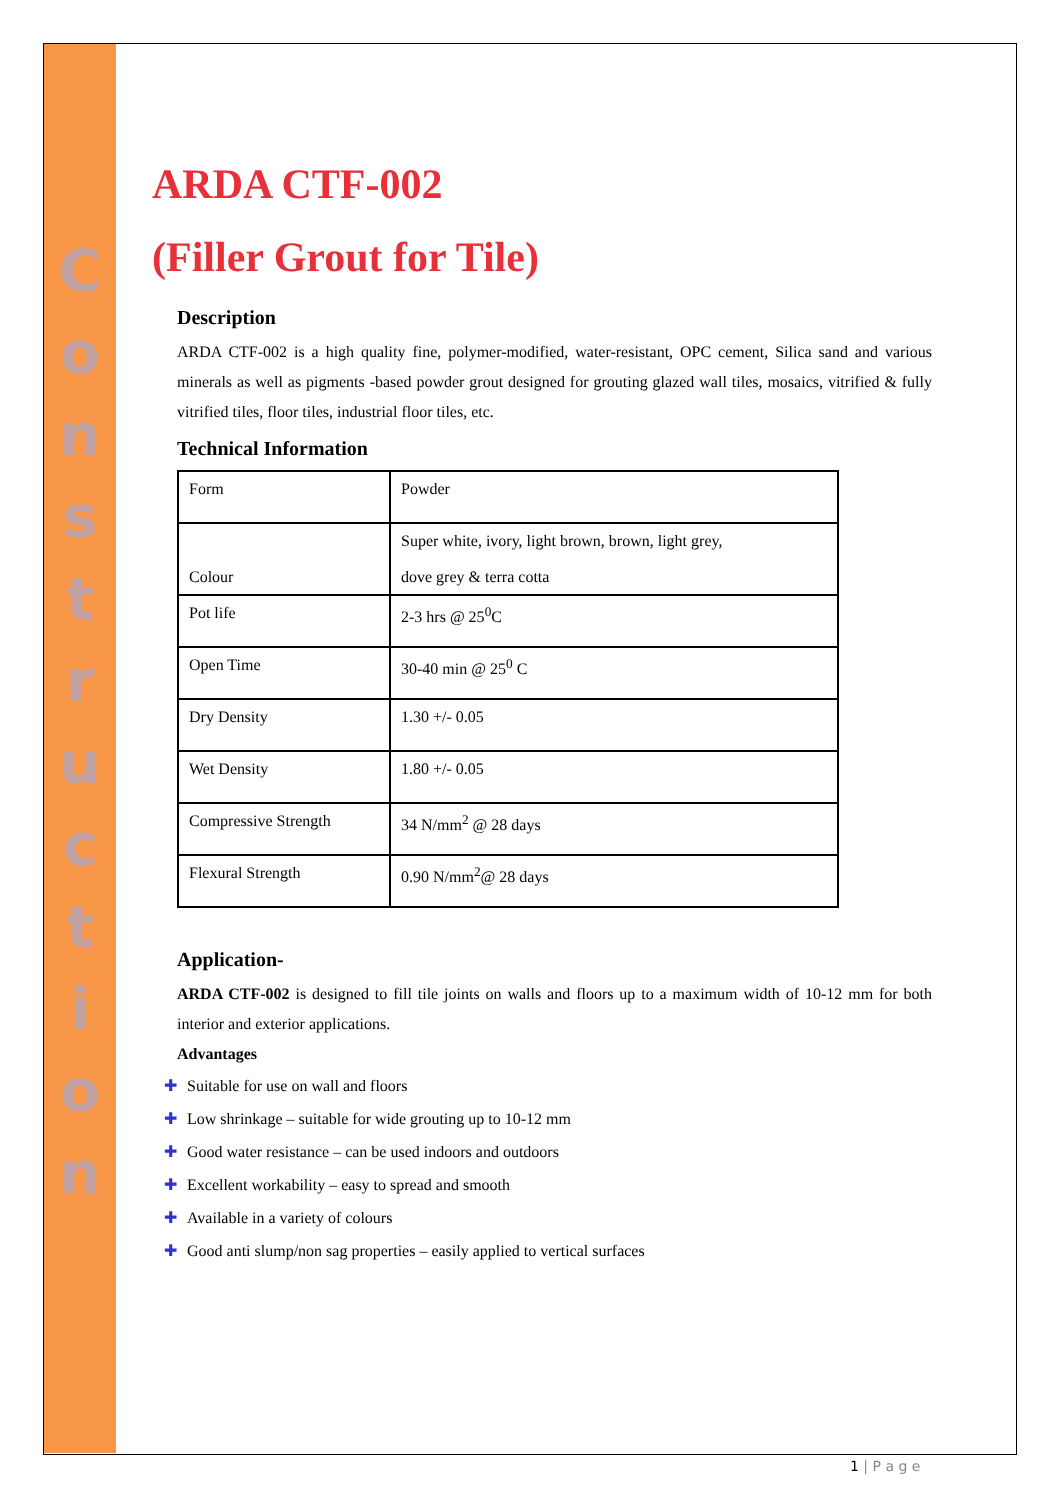C
o
n
s
t
r
u
c
t
i
o
n
ARDA CTF-002
(Filler Grout for Tile)
Description
ARDA CTF-002 is a high quality fine, polymer-modified, water-resistant, OPC cement, Silica sand and various minerals as well as pigments -based powder grout designed for grouting glazed wall tiles, mosaics, vitrified & fully vitrified tiles, floor tiles, industrial floor tiles, etc.
Technical Information
| Form | Powder |
| Colour | Super white, ivory, light brown, brown, light grey, dove grey & terra cotta |
| Pot life | 2-3 hrs @ 25<sup>0</sup>C |
| Open Time | 30-40 min @ 25<sup>0</sup> C |
| Dry Density | 1.30 +/- 0.05 |
| Wet Density | 1.80 +/- 0.05 |
| Compressive Strength | 34 N/mm<sup>2</sup> @ 28 days |
| Flexural Strength | 0.90 N/mm<sup>2</sup>@ 28 days |
Application-
ARDA CTF-002 is designed to fill tile joints on walls and floors up to a maximum width of 10-12 mm for both interior and exterior applications.
Advantages
✚ Suitable for use on wall and floors
✚ Low shrinkage – suitable for wide grouting up to 10-12 mm
✚ Good water resistance – can be used indoors and outdoors
✚ Excellent workability – easy to spread and smooth
✚ Available in a variety of colours
✚ Good anti slump/non sag properties – easily applied to vertical surfaces
1 | P a g e